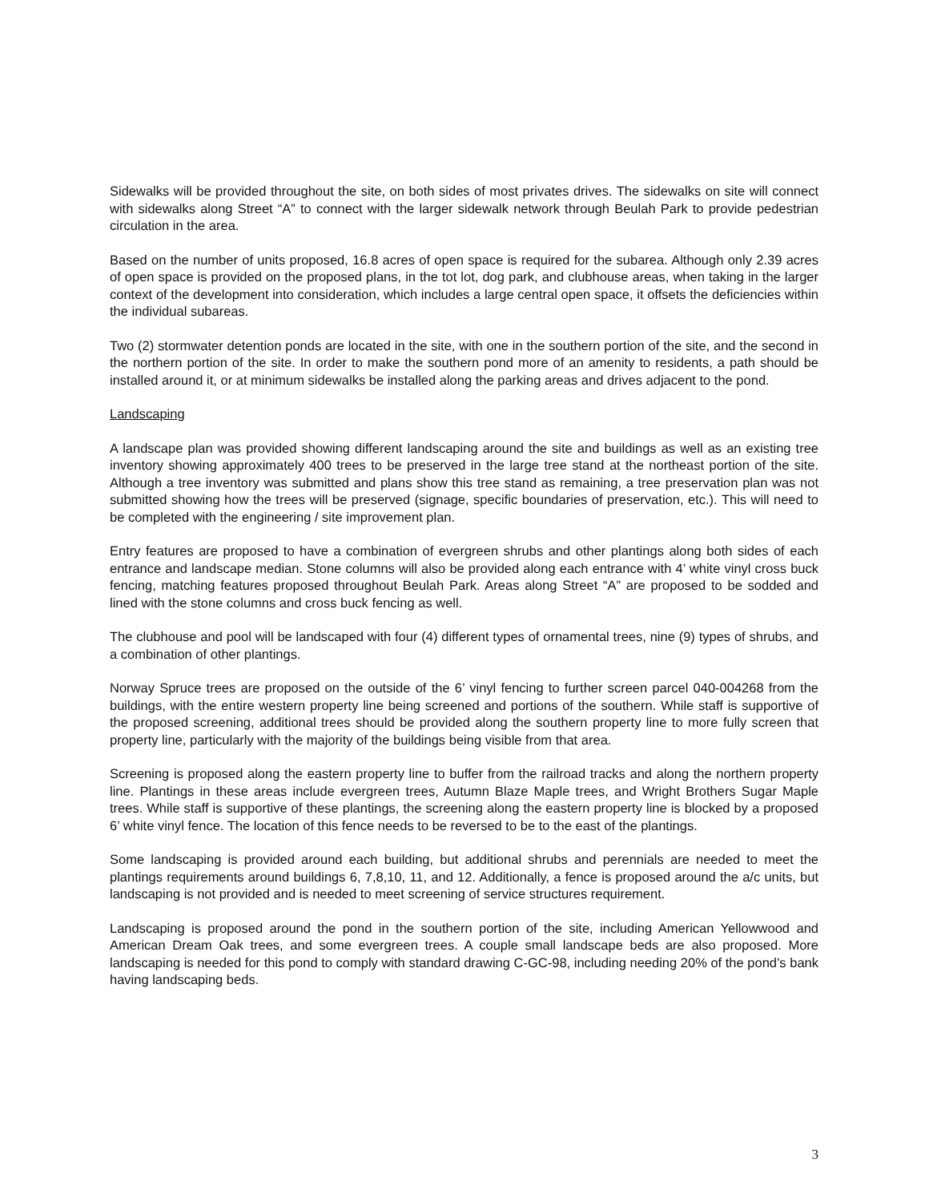Sidewalks will be provided throughout the site, on both sides of most privates drives. The sidewalks on site will connect with sidewalks along Street “A” to connect with the larger sidewalk network through Beulah Park to provide pedestrian circulation in the area.
Based on the number of units proposed, 16.8 acres of open space is required for the subarea. Although only 2.39 acres of open space is provided on the proposed plans, in the tot lot, dog park, and clubhouse areas, when taking in the larger context of the development into consideration, which includes a large central open space, it offsets the deficiencies within the individual subareas.
Two (2) stormwater detention ponds are located in the site, with one in the southern portion of the site, and the second in the northern portion of the site. In order to make the southern pond more of an amenity to residents, a path should be installed around it, or at minimum sidewalks be installed along the parking areas and drives adjacent to the pond.
Landscaping
A landscape plan was provided showing different landscaping around the site and buildings as well as an existing tree inventory showing approximately 400 trees to be preserved in the large tree stand at the northeast portion of the site. Although a tree inventory was submitted and plans show this tree stand as remaining, a tree preservation plan was not submitted showing how the trees will be preserved (signage, specific boundaries of preservation, etc.). This will need to be completed with the engineering / site improvement plan.
Entry features are proposed to have a combination of evergreen shrubs and other plantings along both sides of each entrance and landscape median. Stone columns will also be provided along each entrance with 4’ white vinyl cross buck fencing, matching features proposed throughout Beulah Park. Areas along Street “A” are proposed to be sodded and lined with the stone columns and cross buck fencing as well.
The clubhouse and pool will be landscaped with four (4) different types of ornamental trees, nine (9) types of shrubs, and a combination of other plantings.
Norway Spruce trees are proposed on the outside of the 6’ vinyl fencing to further screen parcel 040-004268 from the buildings, with the entire western property line being screened and portions of the southern. While staff is supportive of the proposed screening, additional trees should be provided along the southern property line to more fully screen that property line, particularly with the majority of the buildings being visible from that area.
Screening is proposed along the eastern property line to buffer from the railroad tracks and along the northern property line. Plantings in these areas include evergreen trees, Autumn Blaze Maple trees, and Wright Brothers Sugar Maple trees. While staff is supportive of these plantings, the screening along the eastern property line is blocked by a proposed 6’ white vinyl fence. The location of this fence needs to be reversed to be to the east of the plantings.
Some landscaping is provided around each building, but additional shrubs and perennials are needed to meet the plantings requirements around buildings 6, 7,8,10, 11, and 12. Additionally, a fence is proposed around the a/c units, but landscaping is not provided and is needed to meet screening of service structures requirement.
Landscaping is proposed around the pond in the southern portion of the site, including American Yellowwood and American Dream Oak trees, and some evergreen trees. A couple small landscape beds are also proposed. More landscaping is needed for this pond to comply with standard drawing C-GC-98, including needing 20% of the pond’s bank having landscaping beds.
3